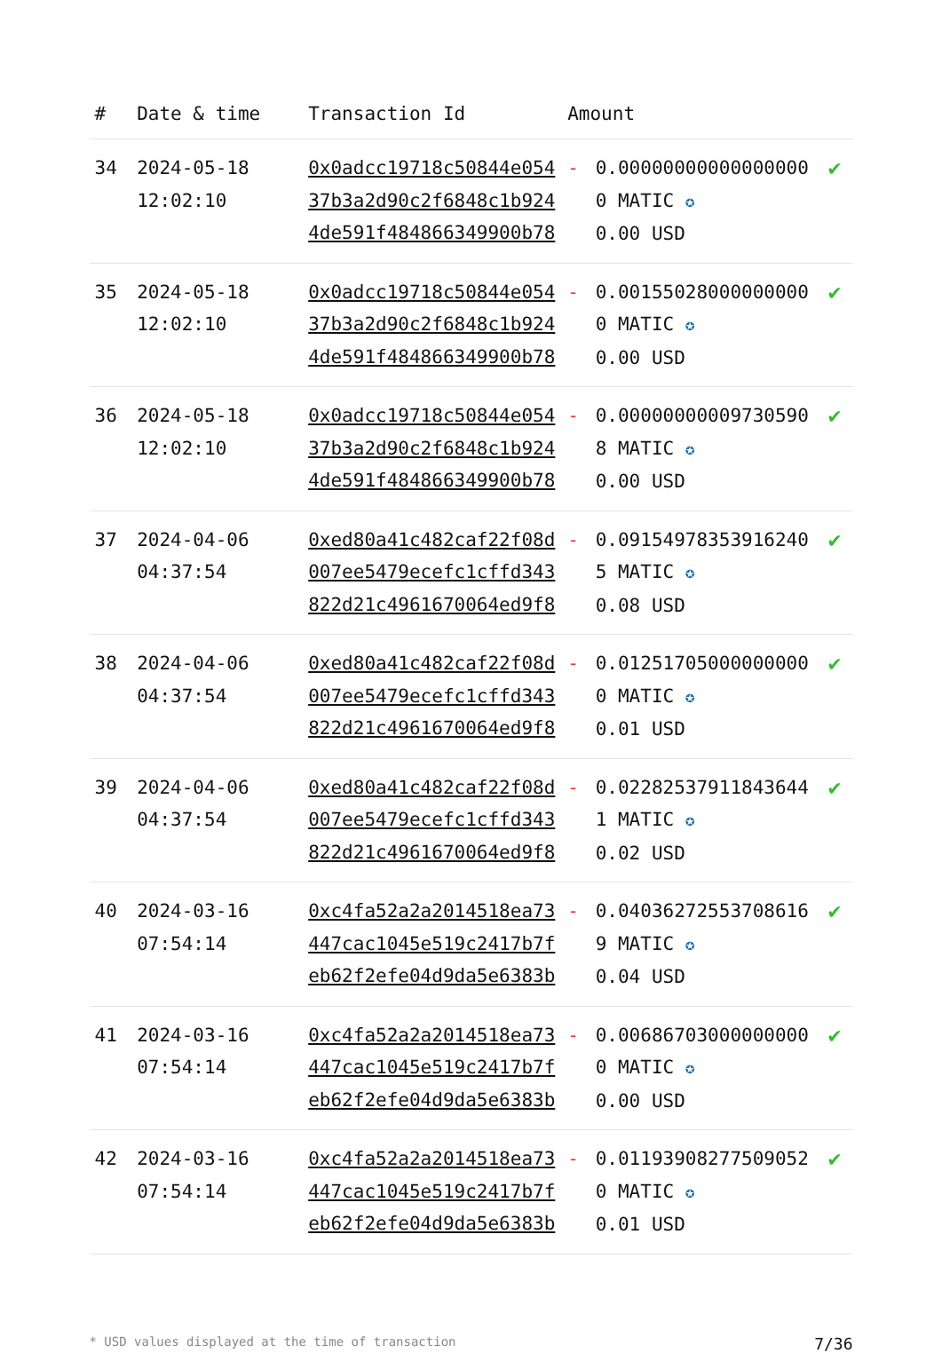| # | Date & time | Transaction Id | Amount | | |
| --- | --- | --- | --- | --- | --- |
| 34 | 2024-05-18 12:02:10 | 0x0adcc19718c50844e05437b3a2d90c2f6848c1b9244de591f484866349900b78 | - | 0.000000000000000000 MATIC ✪ 0.00 USD | ✔ |
| 35 | 2024-05-18 12:02:10 | 0x0adcc19718c50844e05437b3a2d90c2f6848c1b9244de591f484866349900b78 | - | 0.001550280000000000 MATIC ✪ 0.00 USD | ✔ |
| 36 | 2024-05-18 12:02:10 | 0x0adcc19718c50844e05437b3a2d90c2f6848c1b9244de591f484866349900b78 | - | 0.000000000097305908 MATIC ✪ 0.00 USD | ✔ |
| 37 | 2024-04-06 04:37:54 | 0xed80a41c482caf22f08d007ee5479ecefc1cffd343822d21c4961670064ed9f8 | - | 0.091549783539162405 MATIC ✪ 0.08 USD | ✔ |
| 38 | 2024-04-06 04:37:54 | 0xed80a41c482caf22f08d007ee5479ecefc1cffd343822d21c4961670064ed9f8 | - | 0.012517050000000000 MATIC ✪ 0.01 USD | ✔ |
| 39 | 2024-04-06 04:37:54 | 0xed80a41c482caf22f08d007ee5479ecefc1cffd343822d21c4961670064ed9f8 | - | 0.022825379118436441 MATIC ✪ 0.02 USD | ✔ |
| 40 | 2024-03-16 07:54:14 | 0xc4fa52a2a2014518ea73447cac1045e519c2417b7feb62f2efe04d9da5e6383b | - | 0.040362725537086169 MATIC ✪ 0.04 USD | ✔ |
| 41 | 2024-03-16 07:54:14 | 0xc4fa52a2a2014518ea73447cac1045e519c2417b7feb62f2efe04d9da5e6383b | - | 0.006867030000000000 MATIC ✪ 0.00 USD | ✔ |
| 42 | 2024-03-16 07:54:14 | 0xc4fa52a2a2014518ea73447cac1045e519c2417b7feb62f2efe04d9da5e6383b | - | 0.011939082775090520 MATIC ✪ 0.01 USD | ✔ |
* USD values displayed at the time of transaction 7/36